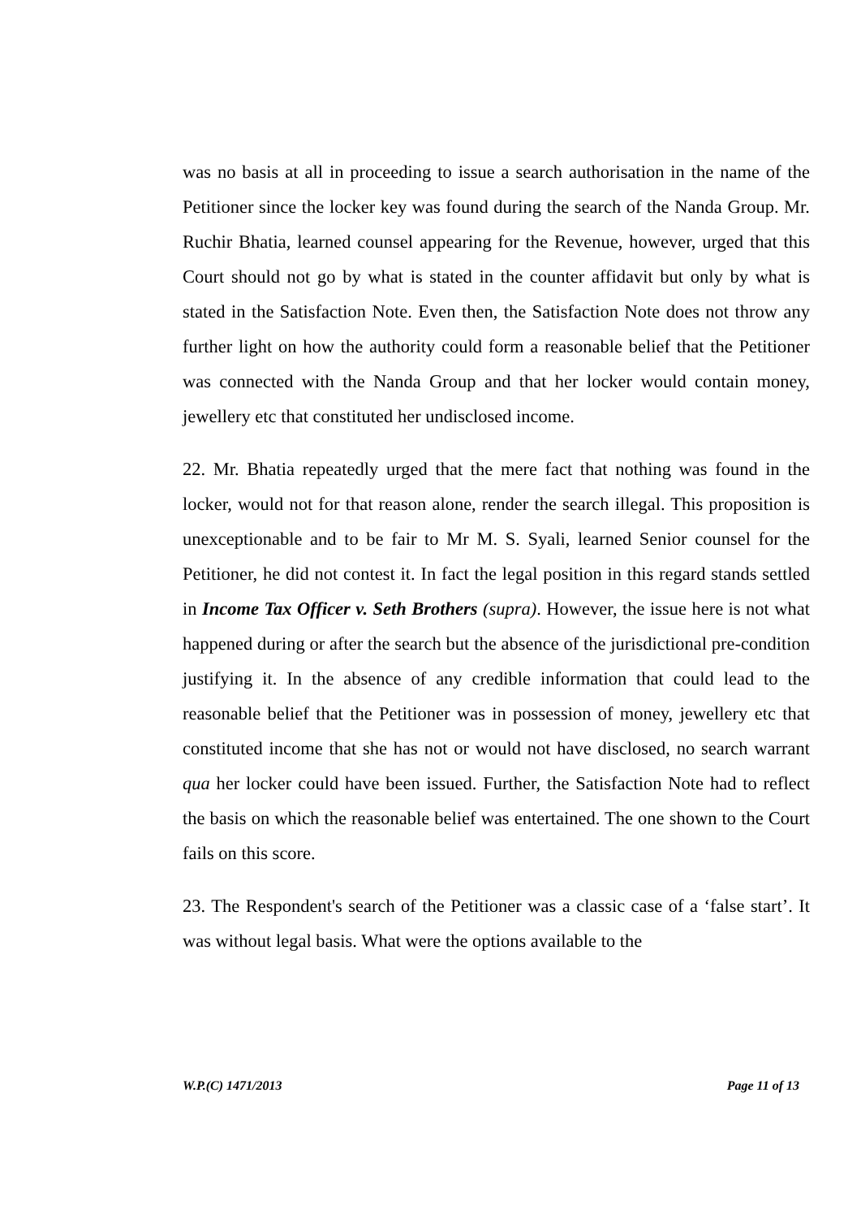was no basis at all in proceeding to issue a search authorisation in the name of the Petitioner since the locker key was found during the search of the Nanda Group. Mr. Ruchir Bhatia, learned counsel appearing for the Revenue, however, urged that this Court should not go by what is stated in the counter affidavit but only by what is stated in the Satisfaction Note. Even then, the Satisfaction Note does not throw any further light on how the authority could form a reasonable belief that the Petitioner was connected with the Nanda Group and that her locker would contain money, jewellery etc that constituted her undisclosed income.
22. Mr. Bhatia repeatedly urged that the mere fact that nothing was found in the locker, would not for that reason alone, render the search illegal. This proposition is unexceptionable and to be fair to Mr M. S. Syali, learned Senior counsel for the Petitioner, he did not contest it. In fact the legal position in this regard stands settled in Income Tax Officer v. Seth Brothers (supra). However, the issue here is not what happened during or after the search but the absence of the jurisdictional pre-condition justifying it. In the absence of any credible information that could lead to the reasonable belief that the Petitioner was in possession of money, jewellery etc that constituted income that she has not or would not have disclosed, no search warrant qua her locker could have been issued. Further, the Satisfaction Note had to reflect the basis on which the reasonable belief was entertained. The one shown to the Court fails on this score.
23. The Respondent's search of the Petitioner was a classic case of a ‘false start’. It was without legal basis. What were the options available to the
W.P.(C) 1471/2013 Page 11 of 13